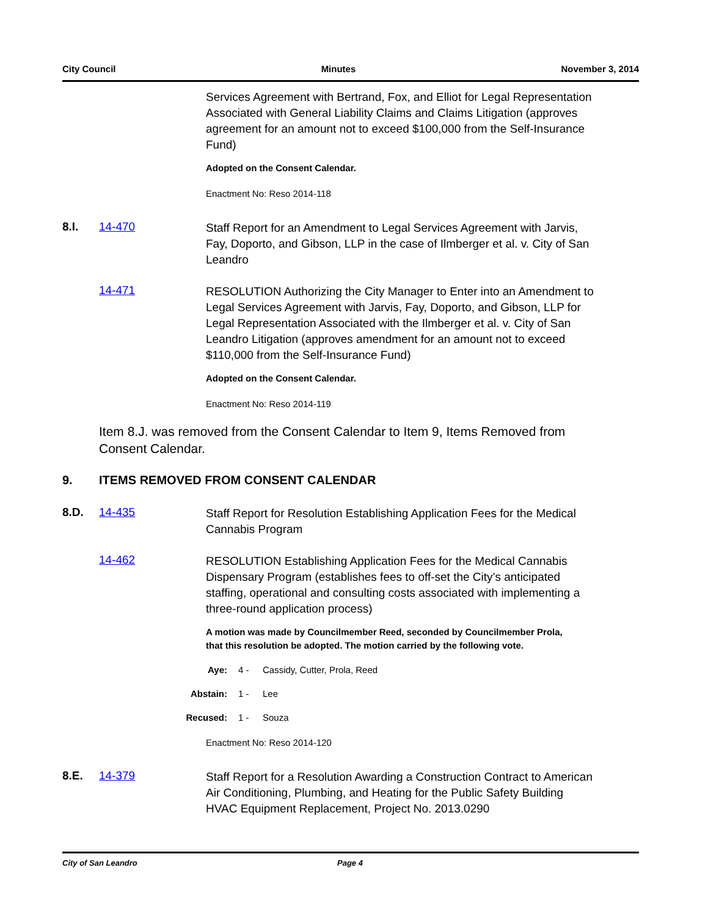City Council Minutes November 3, 2014
Services Agreement with Bertrand, Fox, and Elliot for Legal Representation Associated with General Liability Claims and Claims Litigation (approves agreement for an amount not to exceed $100,000 from the Self-Insurance Fund)
Adopted on the Consent Calendar.
Enactment No: Reso 2014-118
8.I. 14-470
Staff Report for an Amendment to Legal Services Agreement with Jarvis, Fay, Doporto, and Gibson, LLP in the case of Ilmberger et al. v. City of San Leandro
14-471
RESOLUTION Authorizing the City Manager to Enter into an Amendment to Legal Services Agreement with Jarvis, Fay, Doporto, and Gibson, LLP for Legal Representation Associated with the Ilmberger et al. v. City of San Leandro Litigation (approves amendment for an amount not to exceed $110,000 from the Self-Insurance Fund)
Adopted on the Consent Calendar.
Enactment No: Reso 2014-119
Item 8.J. was removed from the Consent Calendar to Item 9, Items Removed from Consent Calendar.
9. ITEMS REMOVED FROM CONSENT CALENDAR
8.D. 14-435
Staff Report for Resolution Establishing Application Fees for the Medical Cannabis Program
14-462
RESOLUTION Establishing Application Fees for the Medical Cannabis Dispensary Program (establishes fees to off-set the City’s anticipated staffing, operational and consulting costs associated with implementing a three-round application process)
A motion was made by Councilmember Reed, seconded by Councilmember Prola, that this resolution be adopted. The motion carried by the following vote.
Aye: 4 - Cassidy, Cutter, Prola, Reed
Abstain: 1 - Lee
Recused: 1 - Souza
Enactment No: Reso 2014-120
8.E. 14-379
Staff Report for a Resolution Awarding a Construction Contract to American Air Conditioning, Plumbing, and Heating for the Public Safety Building HVAC Equipment Replacement, Project No. 2013.0290
City of San Leandro Page 4